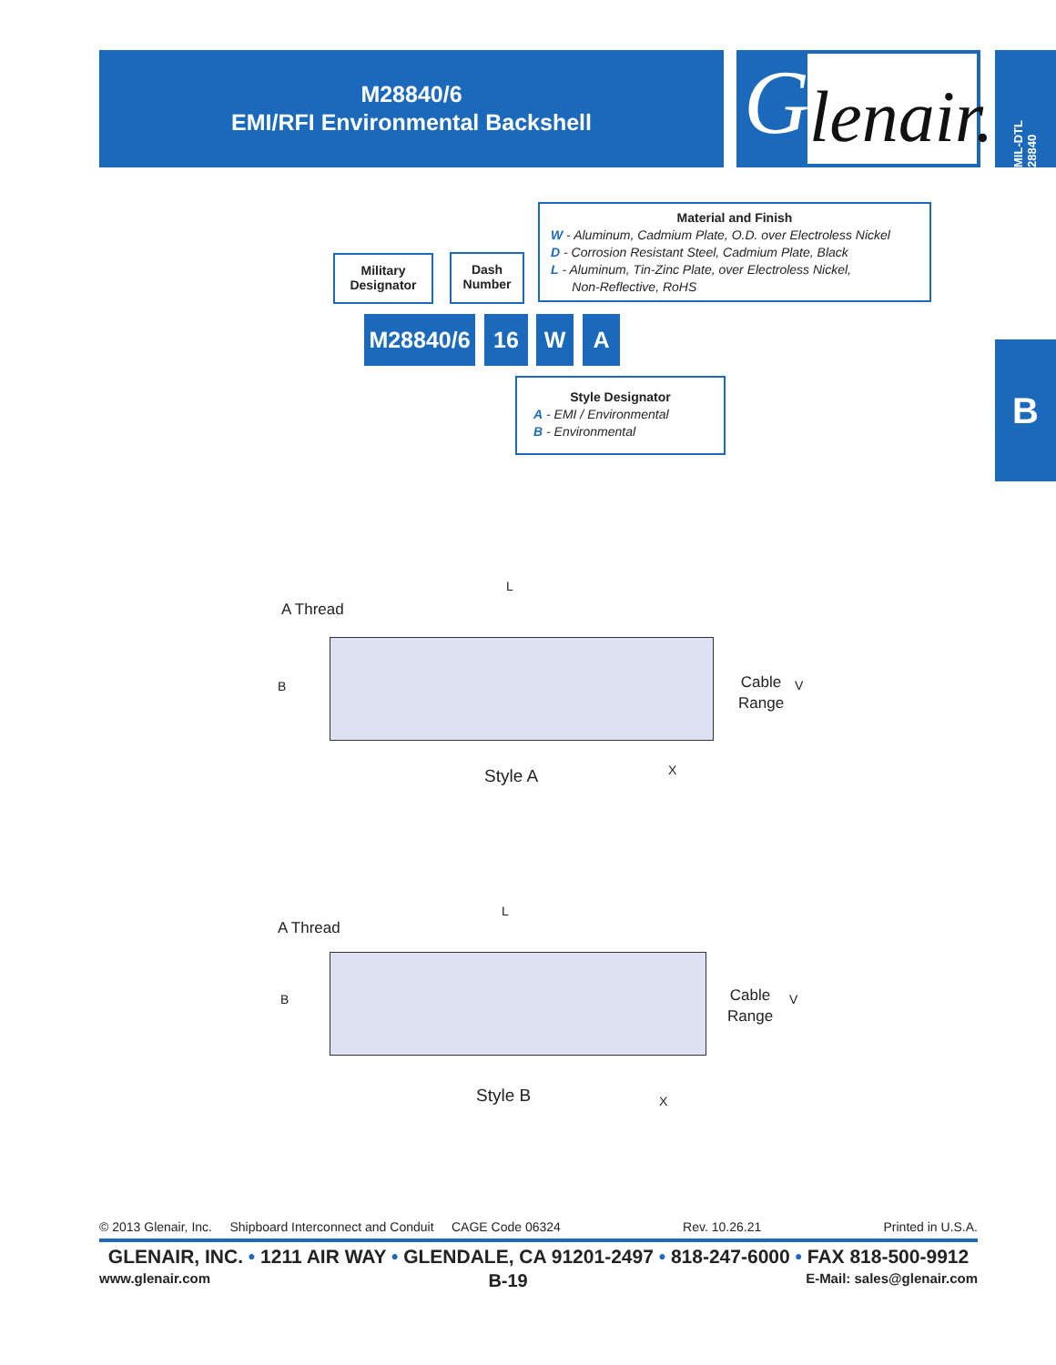M28840/6
EMI/RFI Environmental Backshell
G lenair.
MIL-DTL 28840
B
Material and Finish
W - Aluminum, Cadmium Plate, O.D. over Electroless Nickel
D - Corrosion Resistant Steel, Cadmium Plate, Black
L - Aluminum, Tin-Zinc Plate, over Electroless Nickel,
Non-Reflective, RoHS
Military
Designator
Dash
Number
M28840/6 16 W A
Style Designator
A - EMI / Environmental
B - Environmental
L
A Thread
B
Cable
Range
V
X
Style A
L
A Thread
B
Cable
Range
V
X
Style B
© 2013 Glenair, Inc. Shipboard Interconnect and Conduit CAGE Code 06324 Rev. 10.26.21 Printed in U.S.A.
GLENAIR, INC. • 1211 AIR WAY • GLENDALE, CA 91201-2497 • 818-247-6000 • FAX 818-500-9912
www.glenair.com B-19 E-Mail: sales@glenair.com